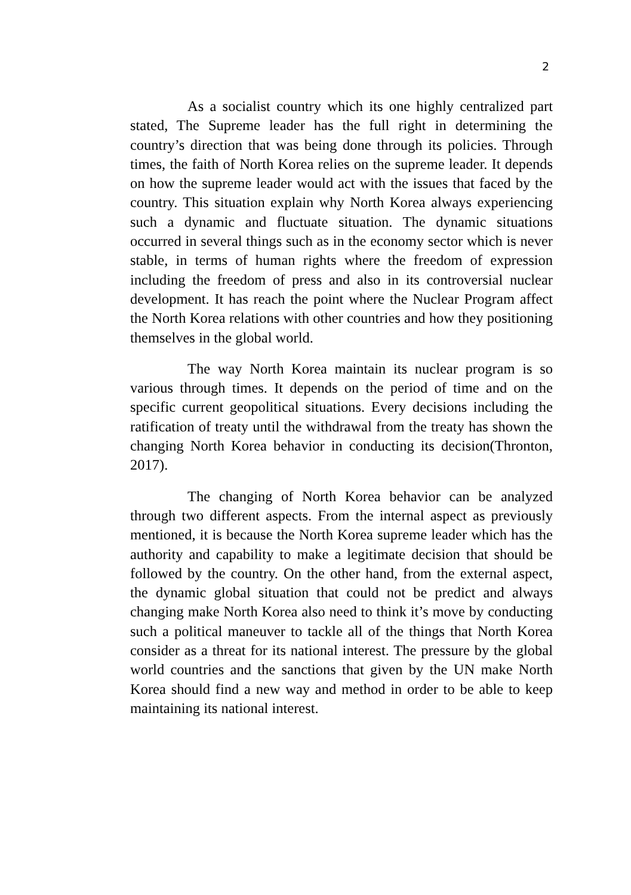2
As a socialist country which its one highly centralized part stated, The Supreme leader has the full right in determining the country’s direction that was being done through its policies. Through times, the faith of North Korea relies on the supreme leader. It depends on how the supreme leader would act with the issues that faced by the country. This situation explain why North Korea always experiencing such a dynamic and fluctuate situation. The dynamic situations occurred in several things such as in the economy sector which is never stable, in terms of human rights where the freedom of expression including the freedom of press and also in its controversial nuclear development. It has reach the point where the Nuclear Program affect the North Korea relations with other countries and how they positioning themselves in the global world.
The way North Korea maintain its nuclear program is so various through times. It depends on the period of time and on the specific current geopolitical situations. Every decisions including the ratification of treaty until the withdrawal from the treaty has shown the changing North Korea behavior in conducting its decision(Thronton, 2017).
The changing of North Korea behavior can be analyzed through two different aspects. From the internal aspect as previously mentioned, it is because the North Korea supreme leader which has the authority and capability to make a legitimate decision that should be followed by the country. On the other hand, from the external aspect, the dynamic global situation that could not be predict and always changing make North Korea also need to think it’s move by conducting such a political maneuver to tackle all of the things that North Korea consider as a threat for its national interest. The pressure by the global world countries and the sanctions that given by the UN make North Korea should find a new way and method in order to be able to keep maintaining its national interest.